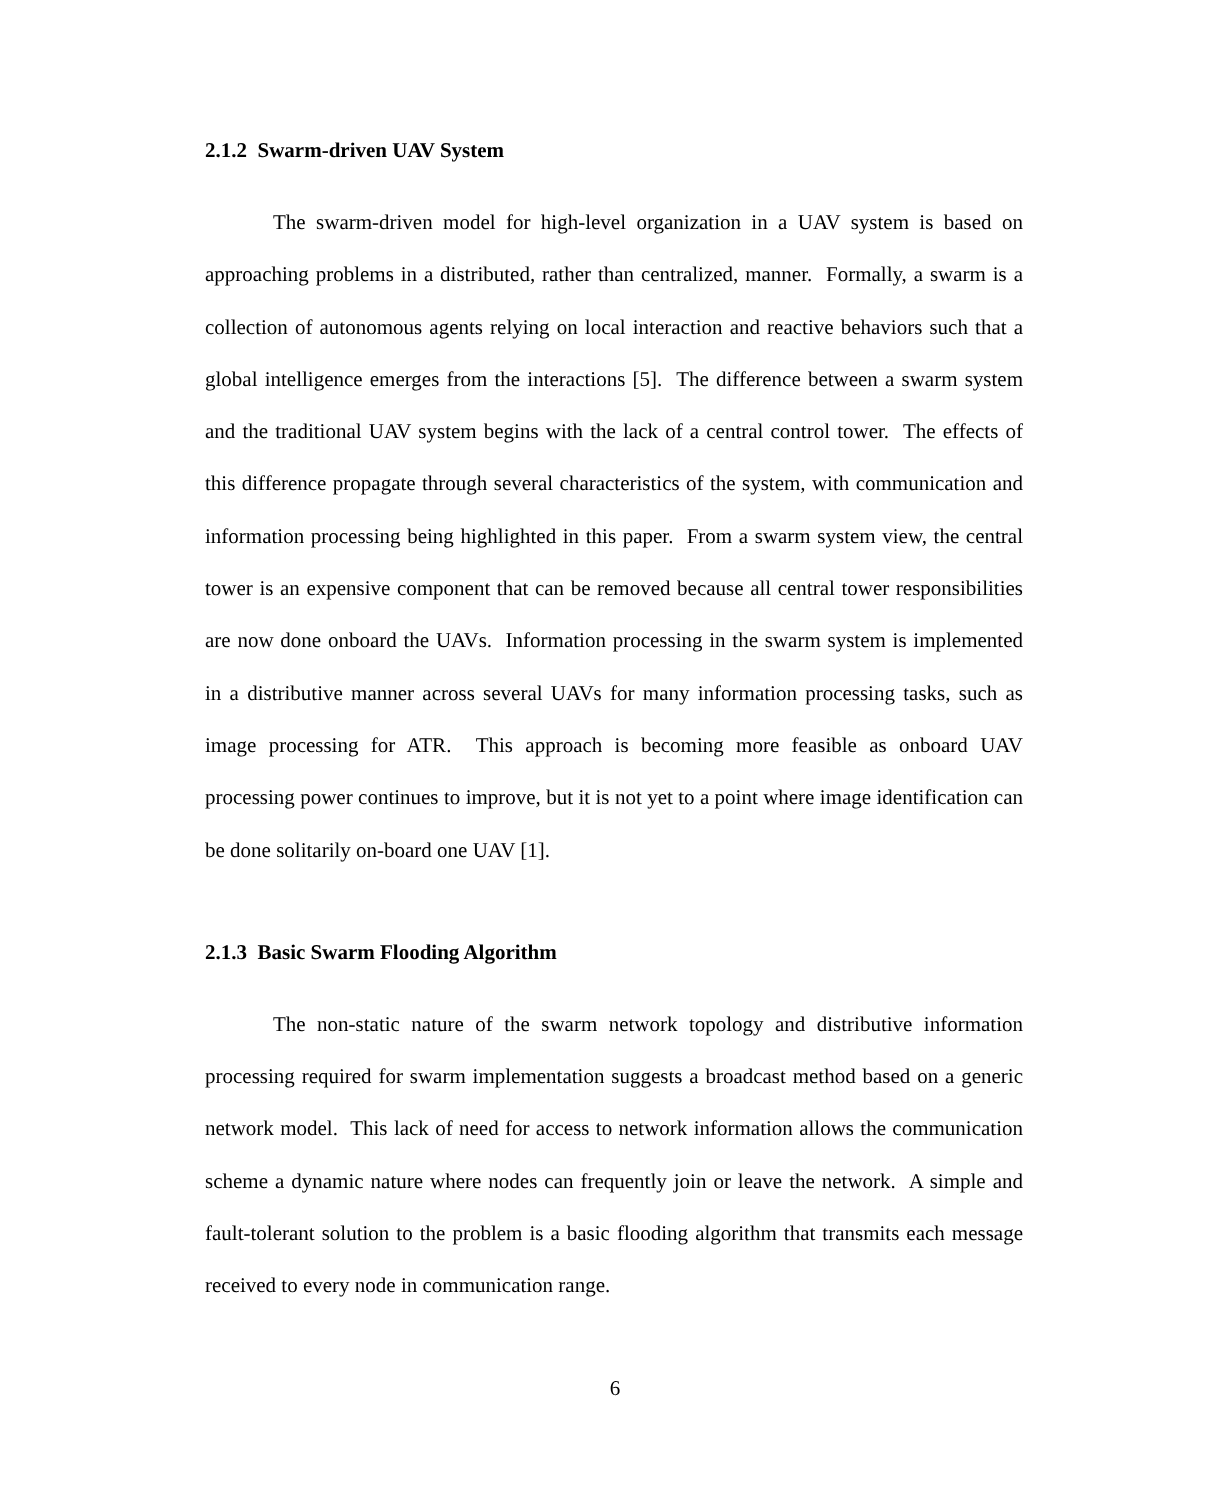2.1.2 Swarm-driven UAV System
The swarm-driven model for high-level organization in a UAV system is based on approaching problems in a distributed, rather than centralized, manner. Formally, a swarm is a collection of autonomous agents relying on local interaction and reactive behaviors such that a global intelligence emerges from the interactions [5]. The difference between a swarm system and the traditional UAV system begins with the lack of a central control tower. The effects of this difference propagate through several characteristics of the system, with communication and information processing being highlighted in this paper. From a swarm system view, the central tower is an expensive component that can be removed because all central tower responsibilities are now done onboard the UAVs. Information processing in the swarm system is implemented in a distributive manner across several UAVs for many information processing tasks, such as image processing for ATR. This approach is becoming more feasible as onboard UAV processing power continues to improve, but it is not yet to a point where image identification can be done solitarily on-board one UAV [1].
2.1.3 Basic Swarm Flooding Algorithm
The non-static nature of the swarm network topology and distributive information processing required for swarm implementation suggests a broadcast method based on a generic network model. This lack of need for access to network information allows the communication scheme a dynamic nature where nodes can frequently join or leave the network. A simple and fault-tolerant solution to the problem is a basic flooding algorithm that transmits each message received to every node in communication range.
6